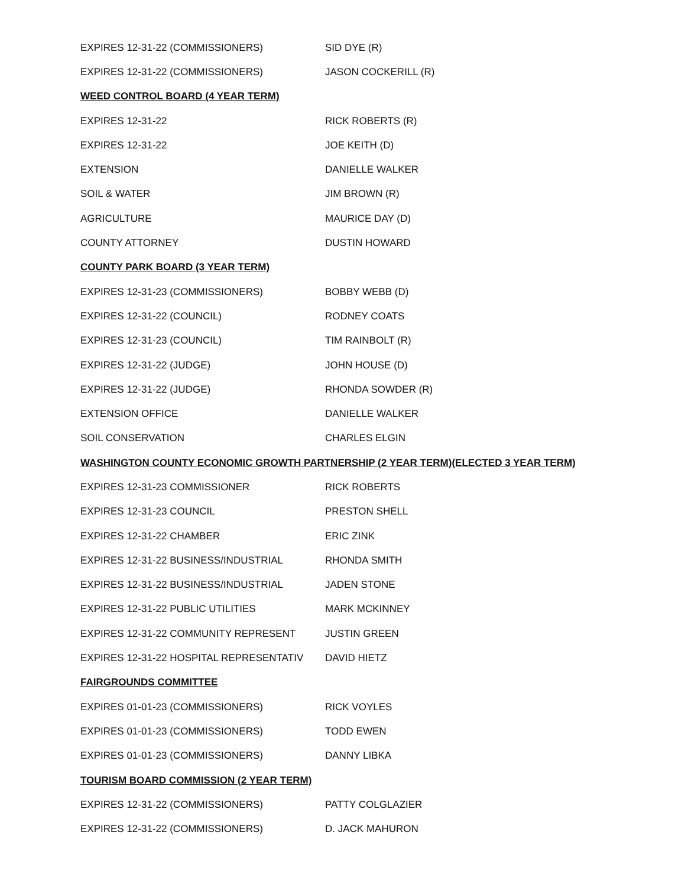| EXPIRES 12-31-22 (COMMISSIONERS) | SID DYE (R) |
| EXPIRES 12-31-22 (COMMISSIONERS) | JASON COCKERILL (R) |
| WEED CONTROL BOARD (4 YEAR TERM) | |
| EXPIRES 12-31-22 | RICK ROBERTS (R) |
| EXPIRES 12-31-22 | JOE KEITH (D) |
| EXTENSION | DANIELLE WALKER |
| SOIL & WATER | JIM BROWN (R) |
| AGRICULTURE | MAURICE DAY (D) |
| COUNTY ATTORNEY | DUSTIN HOWARD |
| COUNTY PARK BOARD (3 YEAR TERM) | |
| EXPIRES 12-31-23 (COMMISSIONERS) | BOBBY WEBB (D) |
| EXPIRES 12-31-22 (COUNCIL) | RODNEY COATS |
| EXPIRES 12-31-23 (COUNCIL) | TIM RAINBOLT (R) |
| EXPIRES 12-31-22 (JUDGE) | JOHN HOUSE (D) |
| EXPIRES 12-31-22 (JUDGE) | RHONDA SOWDER (R) |
| EXTENSION OFFICE | DANIELLE WALKER |
| SOIL CONSERVATION | CHARLES ELGIN |
| WASHINGTON COUNTY ECONOMIC GROWTH PARTNERSHIP (2 YEAR TERM)(ELECTED 3 YEAR TERM) | |
| EXPIRES 12-31-23 COMMISSIONER | RICK ROBERTS |
| EXPIRES 12-31-23 COUNCIL | PRESTON SHELL |
| EXPIRES 12-31-22 CHAMBER | ERIC ZINK |
| EXPIRES 12-31-22 BUSINESS/INDUSTRIAL | RHONDA SMITH |
| EXPIRES 12-31-22 BUSINESS/INDUSTRIAL | JADEN STONE |
| EXPIRES 12-31-22 PUBLIC UTILITIES | MARK MCKINNEY |
| EXPIRES 12-31-22 COMMUNITY REPRESENT | JUSTIN GREEN |
| EXPIRES 12-31-22 HOSPITAL REPRESENTATIV | DAVID HIETZ |
| FAIRGROUNDS COMMITTEE | |
| EXPIRES 01-01-23 (COMMISSIONERS) | RICK VOYLES |
| EXPIRES 01-01-23 (COMMISSIONERS) | TODD EWEN |
| EXPIRES 01-01-23 (COMMISSIONERS) | DANNY LIBKA |
| TOURISM BOARD COMMISSION (2 YEAR TERM) | |
| EXPIRES 12-31-22 (COMMISSIONERS) | PATTY COLGLAZIER |
| EXPIRES 12-31-22 (COMMISSIONERS) | D. JACK MAHURON |